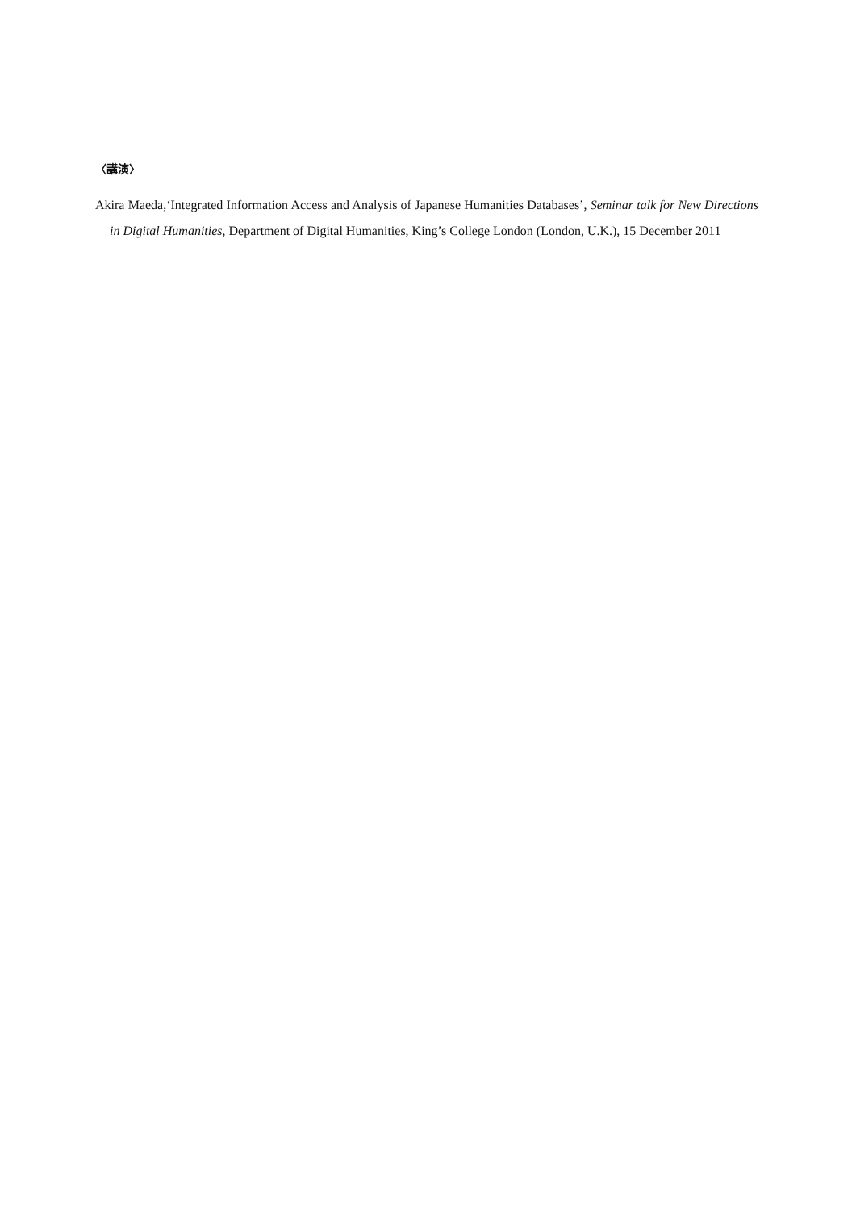〈講演〉
Akira Maeda,‘Integrated Information Access and Analysis of Japanese Humanities Databases’, Seminar talk for New Directions in Digital Humanities, Department of Digital Humanities, King’s College London (London, U.K.), 15 December 2011